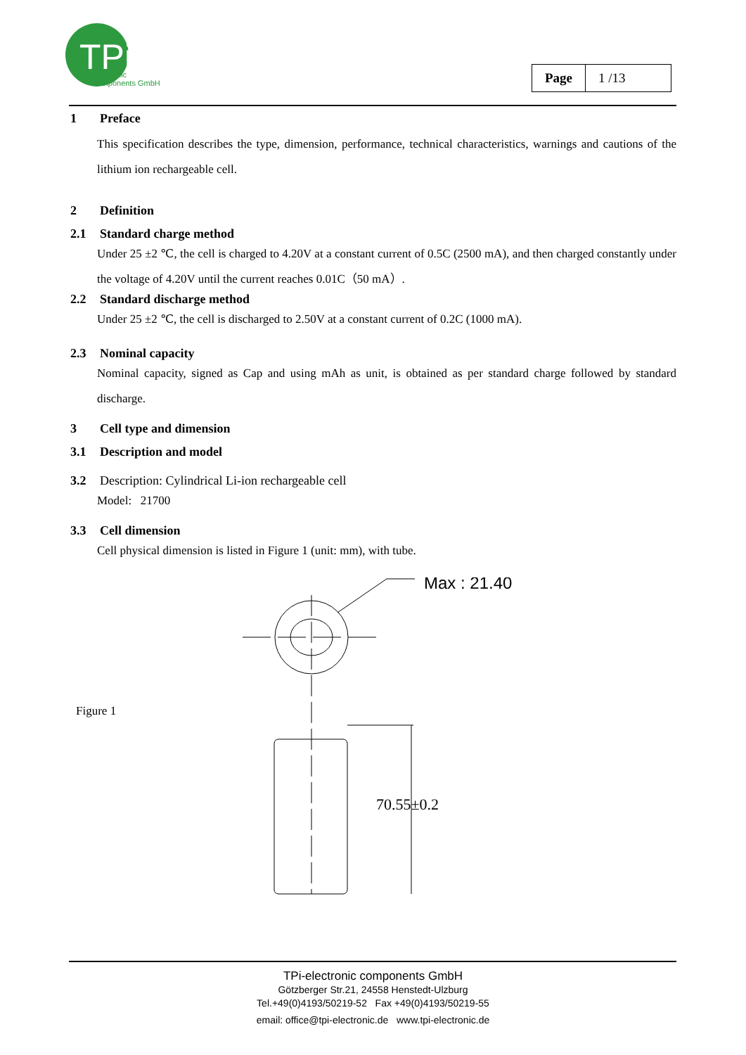TPi
electronic
components GmbH
| Page | 1 /13 |
1 Preface
This specification describes the type, dimension, performance, technical characteristics, warnings and cautions of the lithium ion rechargeable cell.
2 Definition
2.1 Standard charge method
Under 25 ±2 ℃, the cell is charged to 4.20V at a constant current of 0.5C (2500 mA), and then charged constantly under the voltage of 4.20V until the current reaches 0.01C（50 mA）.
2.2 Standard discharge method
Under 25 ±2 ℃, the cell is discharged to 2.50V at a constant current of 0.2C (1000 mA).
2.3 Nominal capacity
Nominal capacity, signed as Cap and using mAh as unit, is obtained as per standard charge followed by standard discharge.
3 Cell type and dimension
3.1 Description and model
3.2 Description: Cylindrical Li-ion rechargeable cell
Model: 21700
3.3 Cell dimension
Cell physical dimension is listed in Figure 1 (unit: mm), with tube.
Figure 1
Max : 21.40
70.55±0.2
TPi-electronic components GmbH
Götzberger Str.21, 24558 Henstedt-Ulzburg
Tel.+49(0)4193/50219-52 Fax +49(0)4193/50219-55
email: office@tpi-electronic.de www.tpi-electronic.de